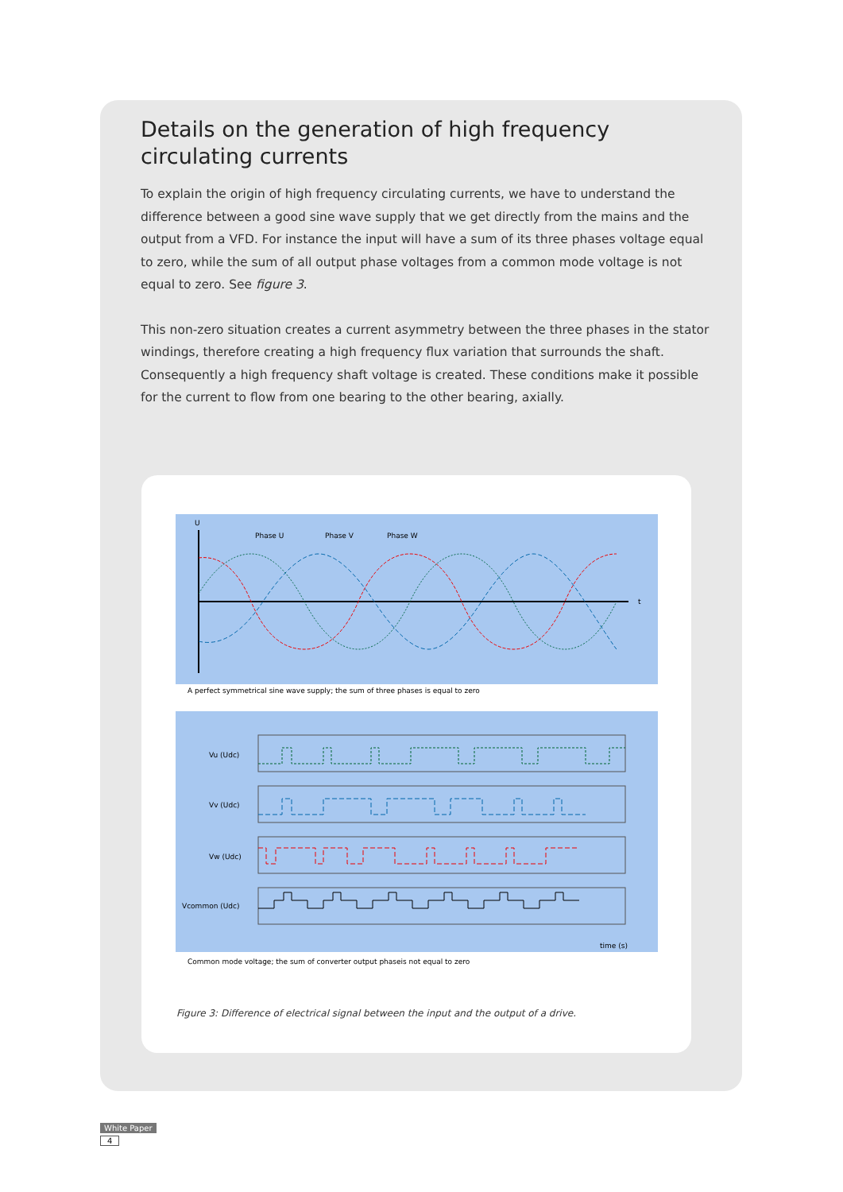Details on the generation of high frequency circulating currents
To explain the origin of high frequency circulating currents, we have to understand the difference between a good sine wave supply that we get directly from the mains and the output from a VFD. For instance the input will have a sum of its three phases voltage equal to zero, while the sum of all output phase voltages from a common mode voltage is not equal to zero. See figure 3.
This non-zero situation creates a current asymmetry between the three phases in the stator windings, therefore creating a high frequency flux variation that surrounds the shaft. Consequently a high frequency shaft voltage is created. These conditions make it possible for the current to flow from one bearing to the other bearing, axially.
U
Phase U
Phase V
Phase W
t
A perfect symmetrical sine wave supply; the sum of three phases is equal to zero
Vu (Udc)
Vv (Udc)
Vw (Udc)
Vcommon (Udc)
time (s)
Common mode voltage; the sum of converter output phaseis not equal to zero
Figure 3: Difference of electrical signal between the input and the output of a drive.
White Paper
4